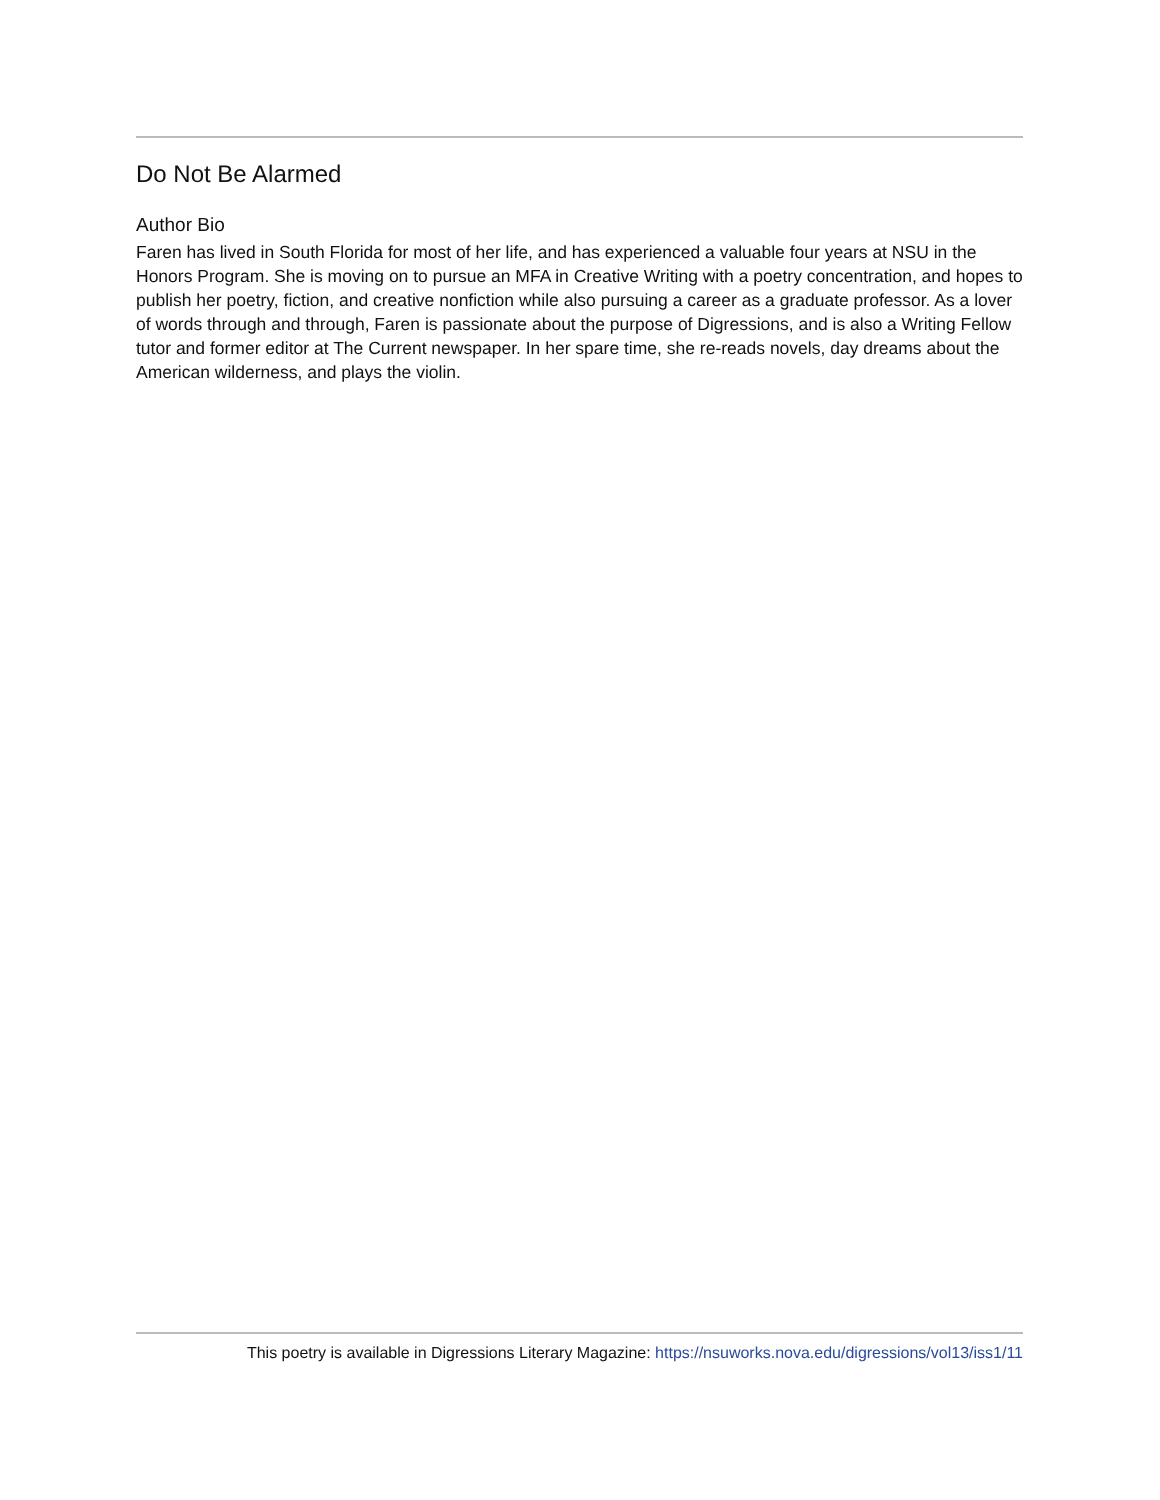Do Not Be Alarmed
Author Bio
Faren has lived in South Florida for most of her life, and has experienced a valuable four years at NSU in the Honors Program. She is moving on to pursue an MFA in Creative Writing with a poetry concentration, and hopes to publish her poetry, fiction, and creative nonfiction while also pursuing a career as a graduate professor. As a lover of words through and through, Faren is passionate about the purpose of Digressions, and is also a Writing Fellow tutor and former editor at The Current newspaper. In her spare time, she re-reads novels, day dreams about the American wilderness, and plays the violin.
This poetry is available in Digressions Literary Magazine: https://nsuworks.nova.edu/digressions/vol13/iss1/11